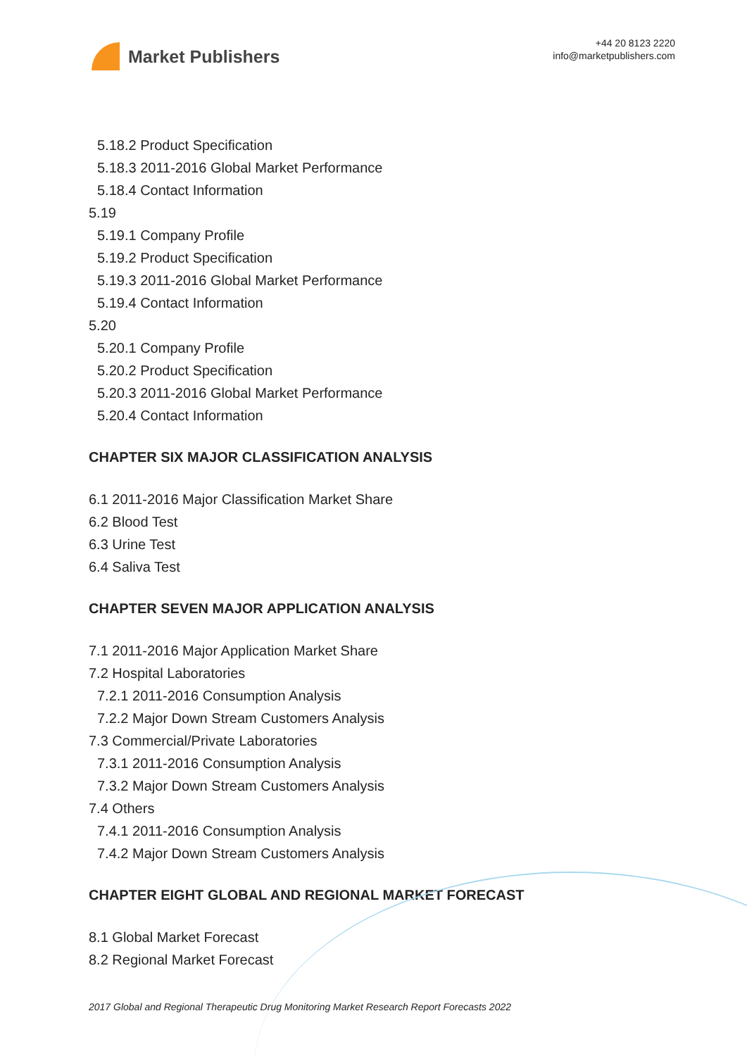Market Publishers
+44 20 8123 2220
info@marketpublishers.com
5.18.2 Product Specification
5.18.3 2011-2016 Global Market Performance
5.18.4 Contact Information
5.19
5.19.1 Company Profile
5.19.2 Product Specification
5.19.3 2011-2016 Global Market Performance
5.19.4 Contact Information
5.20
5.20.1 Company Profile
5.20.2 Product Specification
5.20.3 2011-2016 Global Market Performance
5.20.4 Contact Information
CHAPTER SIX MAJOR CLASSIFICATION ANALYSIS
6.1 2011-2016 Major Classification Market Share
6.2 Blood Test
6.3 Urine Test
6.4 Saliva Test
CHAPTER SEVEN MAJOR APPLICATION ANALYSIS
7.1 2011-2016 Major Application Market Share
7.2 Hospital Laboratories
7.2.1 2011-2016 Consumption Analysis
7.2.2 Major Down Stream Customers Analysis
7.3 Commercial/Private Laboratories
7.3.1 2011-2016 Consumption Analysis
7.3.2 Major Down Stream Customers Analysis
7.4 Others
7.4.1 2011-2016 Consumption Analysis
7.4.2 Major Down Stream Customers Analysis
CHAPTER EIGHT GLOBAL AND REGIONAL MARKET FORECAST
8.1 Global Market Forecast
8.2 Regional Market Forecast
2017 Global and Regional Therapeutic Drug Monitoring Market Research Report Forecasts 2022